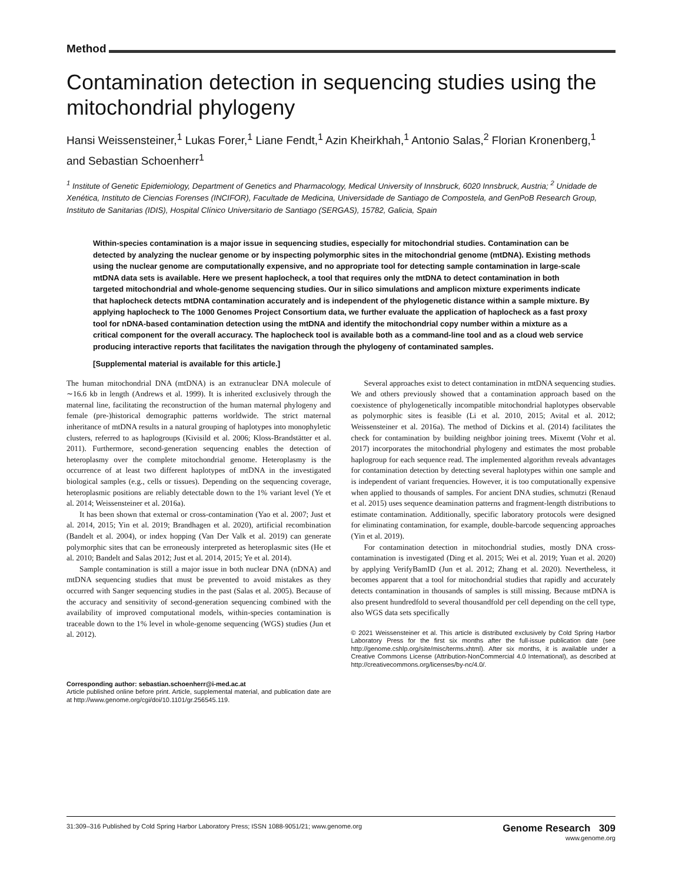Method
Contamination detection in sequencing studies using the mitochondrial phylogeny
Hansi Weissensteiner,<sup>1</sup> Lukas Forer,<sup>1</sup> Liane Fendt,<sup>1</sup> Azin Kheirkhah,<sup>1</sup> Antonio Salas,<sup>2</sup> Florian Kronenberg,<sup>1</sup> and Sebastian Schoenherr<sup>1</sup>
<sup>1</sup> Institute of Genetic Epidemiology, Department of Genetics and Pharmacology, Medical University of Innsbruck, 6020 Innsbruck, Austria; <sup>2</sup> Unidade de Xenética, Instituto de Ciencias Forenses (INCIFOR), Facultade de Medicina, Universidade de Santiago de Compostela, and GenPoB Research Group, Instituto de Sanitarias (IDIS), Hospital Clínico Universitario de Santiago (SERGAS), 15782, Galicia, Spain
Within-species contamination is a major issue in sequencing studies, especially for mitochondrial studies. Contamination can be detected by analyzing the nuclear genome or by inspecting polymorphic sites in the mitochondrial genome (mtDNA). Existing methods using the nuclear genome are computationally expensive, and no appropriate tool for detecting sample contamination in large-scale mtDNA data sets is available. Here we present haplocheck, a tool that requires only the mtDNA to detect contamination in both targeted mitochondrial and whole-genome sequencing studies. Our in silico simulations and amplicon mixture experiments indicate that haplocheck detects mtDNA contamination accurately and is independent of the phylogenetic distance within a sample mixture. By applying haplocheck to The 1000 Genomes Project Consortium data, we further evaluate the application of haplocheck as a fast proxy tool for nDNA-based contamination detection using the mtDNA and identify the mitochondrial copy number within a mixture as a critical component for the overall accuracy. The haplocheck tool is available both as a command-line tool and as a cloud web service producing interactive reports that facilitates the navigation through the phylogeny of contaminated samples.
[Supplemental material is available for this article.]
The human mitochondrial DNA (mtDNA) is an extranuclear DNA molecule of ∼16.6 kb in length (Andrews et al. 1999). It is inherited exclusively through the maternal line, facilitating the reconstruction of the human maternal phylogeny and female (pre-)historical demographic patterns worldwide. The strict maternal inheritance of mtDNA results in a natural grouping of haplotypes into monophyletic clusters, referred to as haplogroups (Kivisild et al. 2006; Kloss-Brandstätter et al. 2011). Furthermore, second-generation sequencing enables the detection of heteroplasmy over the complete mitochondrial genome. Heteroplasmy is the occurrence of at least two different haplotypes of mtDNA in the investigated biological samples (e.g., cells or tissues). Depending on the sequencing coverage, heteroplasmic positions are reliably detectable down to the 1% variant level (Ye et al. 2014; Weissensteiner et al. 2016a).
It has been shown that external or cross-contamination (Yao et al. 2007; Just et al. 2014, 2015; Yin et al. 2019; Brandhagen et al. 2020), artificial recombination (Bandelt et al. 2004), or index hopping (Van Der Valk et al. 2019) can generate polymorphic sites that can be erroneously interpreted as heteroplasmic sites (He et al. 2010; Bandelt and Salas 2012; Just et al. 2014, 2015; Ye et al. 2014).
Sample contamination is still a major issue in both nuclear DNA (nDNA) and mtDNA sequencing studies that must be prevented to avoid mistakes as they occurred with Sanger sequencing studies in the past (Salas et al. 2005). Because of the accuracy and sensitivity of second-generation sequencing combined with the availability of improved computational models, within-species contamination is traceable down to the 1% level in whole-genome sequencing (WGS) studies (Jun et al. 2012).
Corresponding author: sebastian.schoenherr@i-med.ac.at
Article published online before print. Article, supplemental material, and publication date are at http://www.genome.org/cgi/doi/10.1101/gr.256545.119.
Several approaches exist to detect contamination in mtDNA sequencing studies. We and others previously showed that a contamination approach based on the coexistence of phylogenetically incompatible mitochondrial haplotypes observable as polymorphic sites is feasible (Li et al. 2010, 2015; Avital et al. 2012; Weissensteiner et al. 2016a). The method of Dickins et al. (2014) facilitates the check for contamination by building neighbor joining trees. Mixemt (Vohr et al. 2017) incorporates the mitochondrial phylogeny and estimates the most probable haplogroup for each sequence read. The implemented algorithm reveals advantages for contamination detection by detecting several haplotypes within one sample and is independent of variant frequencies. However, it is too computationally expensive when applied to thousands of samples. For ancient DNA studies, schmutzi (Renaud et al. 2015) uses sequence deamination patterns and fragment-length distributions to estimate contamination. Additionally, specific laboratory protocols were designed for eliminating contamination, for example, double-barcode sequencing approaches (Yin et al. 2019).
For contamination detection in mitochondrial studies, mostly DNA cross-contamination is investigated (Ding et al. 2015; Wei et al. 2019; Yuan et al. 2020) by applying VerifyBamID (Jun et al. 2012; Zhang et al. 2020). Nevertheless, it becomes apparent that a tool for mitochondrial studies that rapidly and accurately detects contamination in thousands of samples is still missing. Because mtDNA is also present hundredfold to several thousandfold per cell depending on the cell type, also WGS data sets specifically
© 2021 Weissensteiner et al. This article is distributed exclusively by Cold Spring Harbor Laboratory Press for the first six months after the full-issue publication date (see http://genome.cshlp.org/site/misc/terms.xhtml). After six months, it is available under a Creative Commons License (Attribution-NonCommercial 4.0 International), as described at http://creativecommons.org/licenses/by-nc/4.0/.
31:309–316 Published by Cold Spring Harbor Laboratory Press; ISSN 1088-9051/21; www.genome.org Genome Research 309
www.genome.org